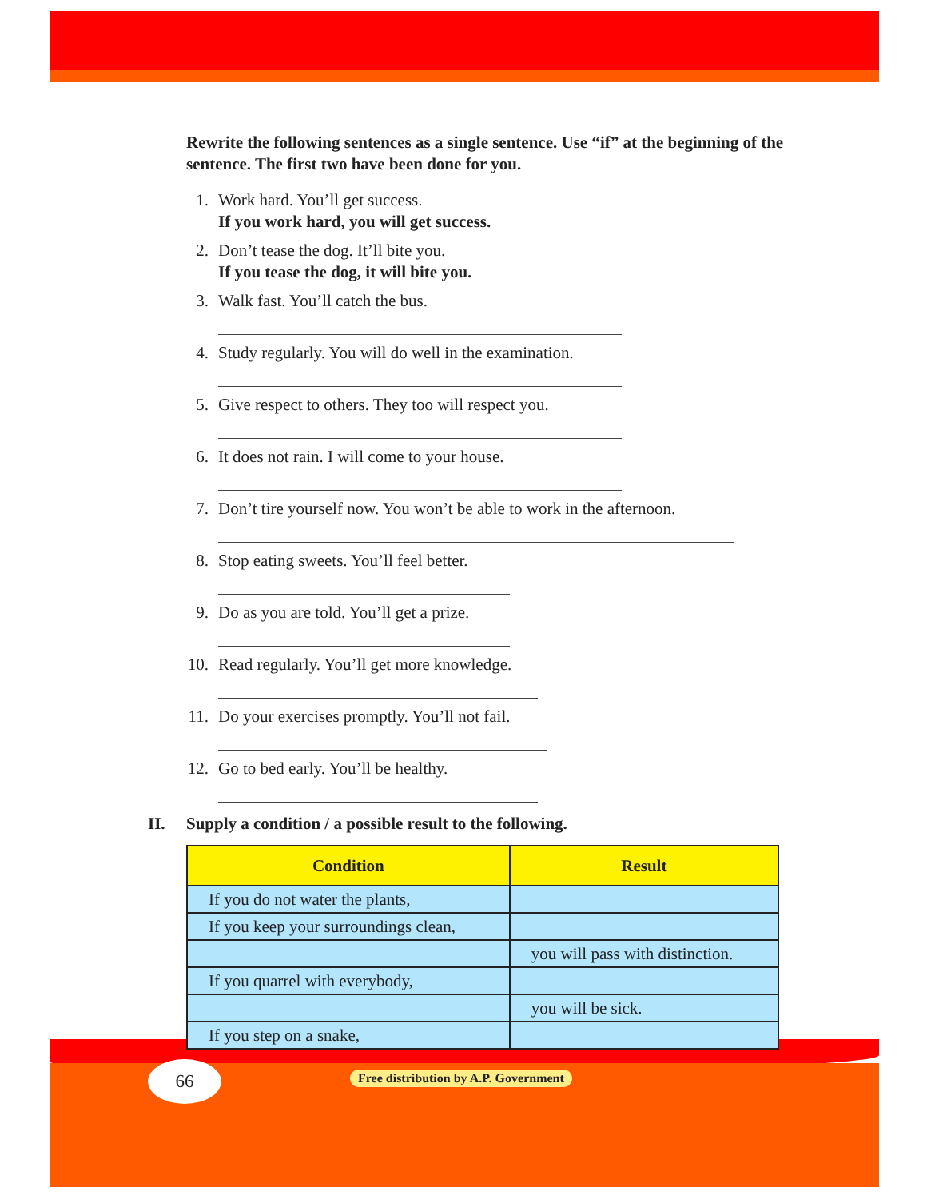Rewrite the following sentences as a single sentence. Use “if” at the beginning of the sentence. The first two have been done for you.
1. Work hard. You’ll get success.
If you work hard, you will get success.
2. Don’t tease the dog. It’ll bite you.
If you tease the dog, it will bite you.
3. Walk fast. You’ll catch the bus.
4. Study regularly. You will do well in the examination.
5. Give respect to others. They too will respect you.
6. It does not rain. I will come to your house.
7. Don’t tire yourself now. You won’t be able to work in the afternoon.
8. Stop eating sweets. You’ll feel better.
9. Do as you are told. You’ll get a prize.
10. Read regularly. You’ll get more knowledge.
11. Do your exercises promptly. You’ll not fail.
12. Go to bed early. You’ll be healthy.
II. Supply a condition / a possible result to the following.
| Condition | Result |
| --- | --- |
| If you do not water the plants, | |
| If you keep your surroundings clean, | |
| | you will pass with distinction. |
| If you quarrel with everybody, | |
| | you will be sick. |
| If you step on a snake, | |
66
Free distribution by A.P. Government